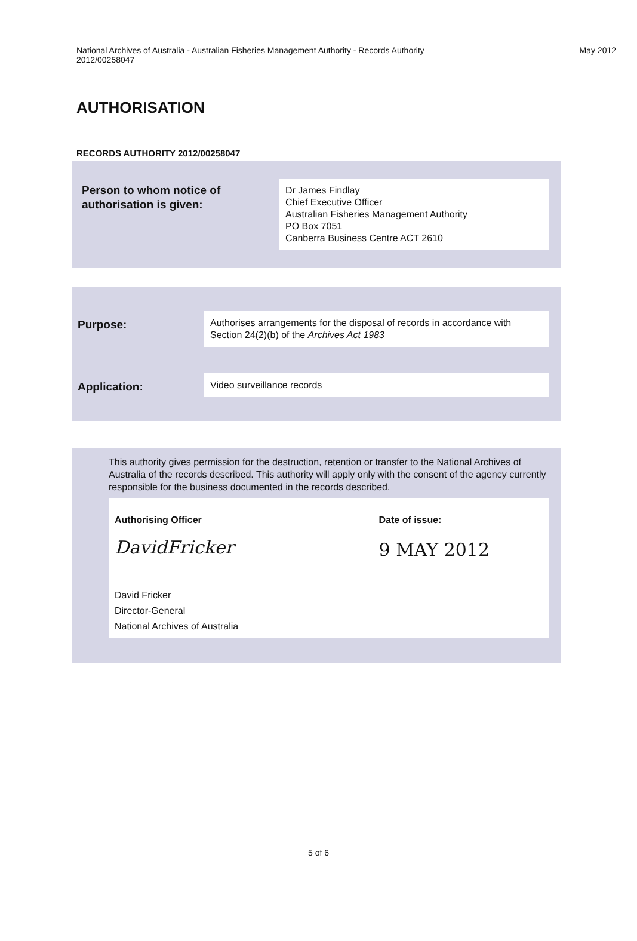National Archives of Australia - Australian Fisheries Management Authority - Records Authority
2012/00258047
May 2012
AUTHORISATION
RECORDS AUTHORITY 2012/00258047
Person to whom notice of
authorisation is given:
Dr James Findlay
Chief Executive Officer
Australian Fisheries Management Authority
PO Box 7051
Canberra Business Centre ACT 2610
Purpose:
Authorises arrangements for the disposal of records in accordance with Section 24(2)(b) of the Archives Act 1983
Application:
Video surveillance records
This authority gives permission for the destruction, retention or transfer to the National Archives of Australia of the records described. This authority will apply only with the consent of the agency currently responsible for the business documented in the records described.
Authorising Officer
DavidFricker
David Fricker
Director-General
National Archives of Australia
Date of issue:
9 MAY 2012
5 of 6